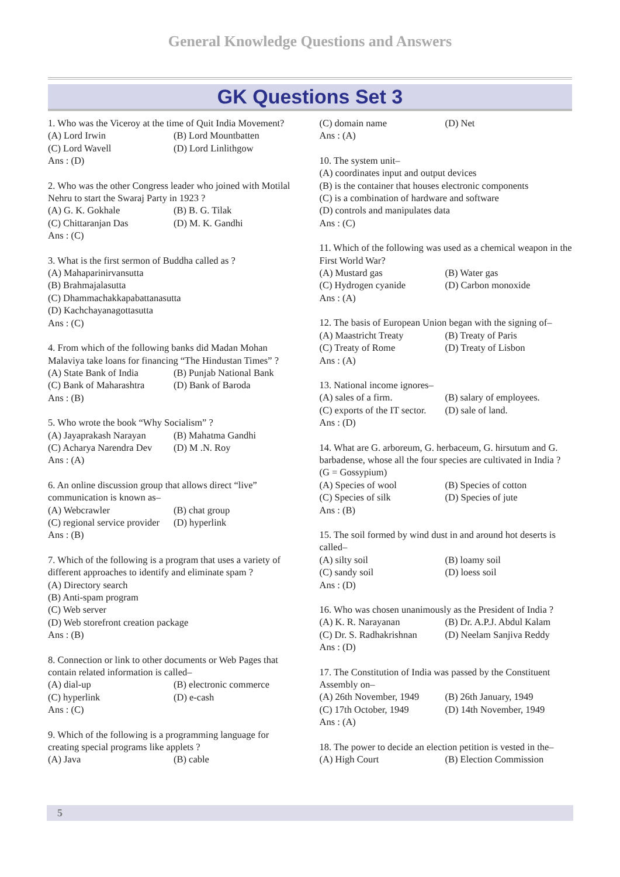General Knowledge Questions and Answers
GK Questions Set 3
1. Who was the Viceroy at the time of Quit India Movement?
(A) Lord Irwin (B) Lord Mountbatten
(C) Lord Wavell (D) Lord Linlithgow
Ans : (D)
2. Who was the other Congress leader who joined with Motilal Nehru to start the Swaraj Party in 1923 ?
(A) G. K. Gokhale (B) B. G. Tilak
(C) Chittaranjan Das (D) M. K. Gandhi
Ans : (C)
3. What is the first sermon of Buddha called as ?
(A) Mahaparinirvansutta
(B) Brahmajalasutta
(C) Dhammachakkapabattanasutta
(D) Kachchayanagottasutta
Ans : (C)
4. From which of the following banks did Madan Mohan Malaviya take loans for financing “The Hindustan Times” ?
(A) State Bank of India (B) Punjab National Bank
(C) Bank of Maharashtra (D) Bank of Baroda
Ans : (B)
5. Who wrote the book “Why Socialism” ?
(A) Jayaprakash Narayan (B) Mahatma Gandhi
(C) Acharya Narendra Dev (D) M .N. Roy
Ans : (A)
6. An online discussion group that allows direct “live” communication is known as–
(A) Webcrawler (B) chat group
(C) regional service provider (D) hyperlink
Ans : (B)
7. Which of the following is a program that uses a variety of different approaches to identify and eliminate spam ?
(A) Directory search
(B) Anti-spam program
(C) Web server
(D) Web storefront creation package
Ans : (B)
8. Connection or link to other documents or Web Pages that contain related information is called–
(A) dial-up (B) electronic commerce
(C) hyperlink (D) e-cash
Ans : (C)
9. Which of the following is a programming language for creating special programs like applets ?
(A) Java (B) cable
(C) domain name (D) Net
Ans : (A)
10. The system unit–
(A) coordinates input and output devices
(B) is the container that houses electronic components
(C) is a combination of hardware and software
(D) controls and manipulates data
Ans : (C)
11. Which of the following was used as a chemical weapon in the First World War?
(A) Mustard gas (B) Water gas
(C) Hydrogen cyanide (D) Carbon monoxide
Ans : (A)
12. The basis of European Union began with the signing of–
(A) Maastricht Treaty (B) Treaty of Paris
(C) Treaty of Rome (D) Treaty of Lisbon
Ans : (A)
13. National income ignores–
(A) sales of a firm. (B) salary of employees.
(C) exports of the IT sector. (D) sale of land.
Ans : (D)
14. What are G. arboreum, G. herbaceum, G. hirsutum and G. barbadense, whose all the four species are cultivated in India ? (G = Gossypium)
(A) Species of wool (B) Species of cotton
(C) Species of silk (D) Species of jute
Ans : (B)
15. The soil formed by wind dust in and around hot deserts is called–
(A) silty soil (B) loamy soil
(C) sandy soil (D) loess soil
Ans : (D)
16. Who was chosen unanimously as the President of India ?
(A) K. R. Narayanan (B) Dr. A.P.J. Abdul Kalam
(C) Dr. S. Radhakrishnan (D) Neelam Sanjiva Reddy
Ans : (D)
17. The Constitution of India was passed by the Constituent Assembly on–
(A) 26th November, 1949 (B) 26th January, 1949
(C) 17th October, 1949 (D) 14th November, 1949
Ans : (A)
18. The power to decide an election petition is vested in the–
(A) High Court (B) Election Commission
5